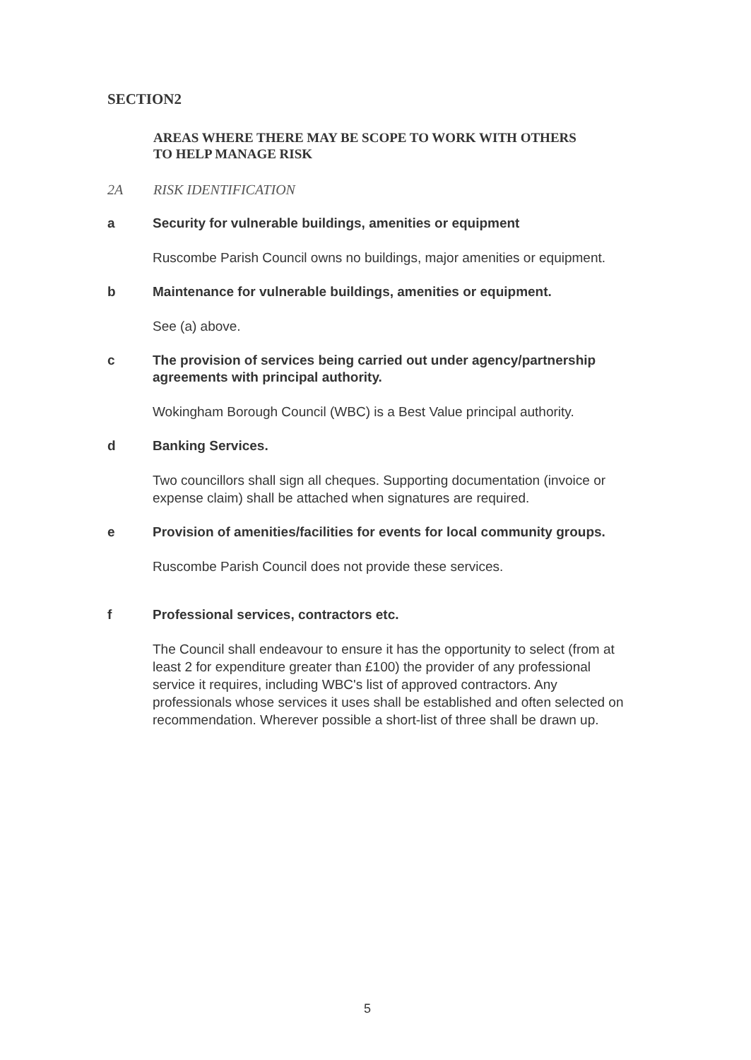SECTION2
AREAS WHERE THERE MAY BE SCOPE TO WORK WITH OTHERS TO HELP MANAGE RISK
2A RISK IDENTIFICATION
a Security for vulnerable buildings, amenities or equipment
Ruscombe Parish Council owns no buildings, major amenities or equipment.
b Maintenance for vulnerable buildings, amenities or equipment.
See (a) above.
c The provision of services being carried out under agency/partnership agreements with principal authority.
Wokingham Borough Council (WBC) is a Best Value principal authority.
d Banking Services.
Two councillors shall sign all cheques. Supporting documentation (invoice or expense claim) shall be attached when signatures are required.
e Provision of amenities/facilities for events for local community groups.
Ruscombe Parish Council does not provide these services.
f Professional services, contractors etc.
The Council shall endeavour to ensure it has the opportunity to select (from at least 2 for expenditure greater than £100) the provider of any professional service it requires, including WBC's list of approved contractors. Any professionals whose services it uses shall be established and often selected on recommendation. Wherever possible a short-list of three shall be drawn up.
5